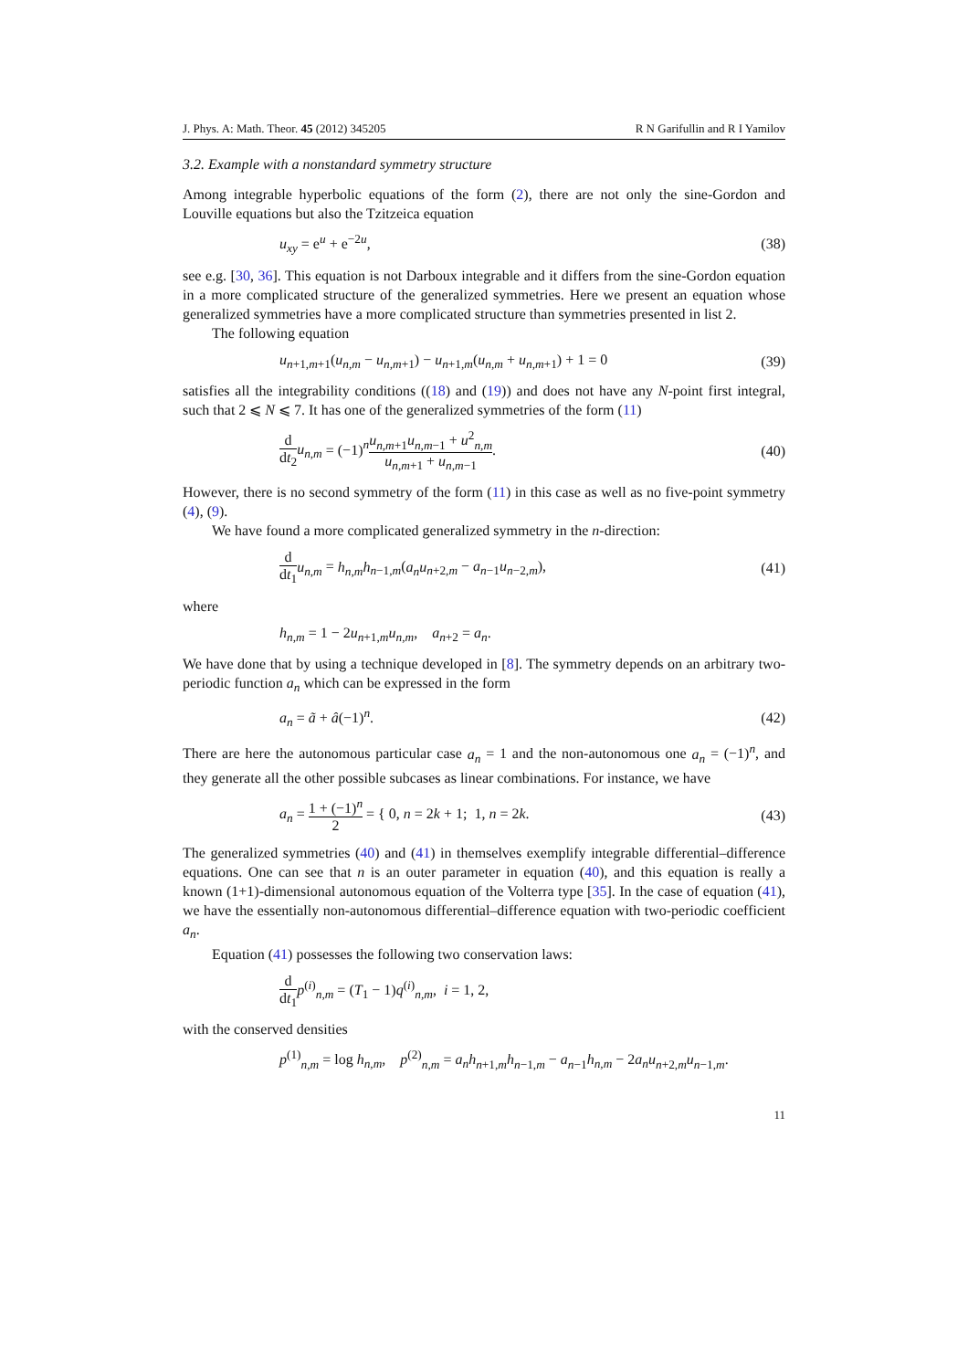J. Phys. A: Math. Theor. 45 (2012) 345205 R N Garifullin and R I Yamilov
3.2. Example with a nonstandard symmetry structure
Among integrable hyperbolic equations of the form (2), there are not only the sine-Gordon and Louville equations but also the Tzitzeica equation
u<sub>xy</sub> = e<sup>u</sup> + e<sup>−2u</sup>, (38)
see e.g. [30, 36]. This equation is not Darboux integrable and it differs from the sine-Gordon equation in a more complicated structure of the generalized symmetries. Here we present an equation whose generalized symmetries have a more complicated structure than symmetries presented in list 2.
The following equation
u<sub>n+1,m+1</sub>(u<sub>n,m</sub> − u<sub>n,m+1</sub>) − u<sub>n+1,m</sub>(u<sub>n,m</sub> + u<sub>n,m+1</sub>) + 1 = 0 (39)
satisfies all the integrability conditions ((18) and (19)) and does not have any N-point first integral, such that 2 ⩽ N ⩽ 7. It has one of the generalized symmetries of the form (11)
d dt<sub>2</sub> u<sub>n,m</sub> = (−1)<sup>n</sup>u<sub>n,m+1</sub>u<sub>n,m−1</sub> + u<sup>2</sup><sub>n,m</sub> u<sub>n,m+1</sub> + u<sub>n,m−1</sub>. (40)
However, there is no second symmetry of the form (11) in this case as well as no five-point symmetry (4), (9).
We have found a more complicated generalized symmetry in the n-direction:
d dt<sub>1</sub> u<sub>n,m</sub> = h<sub>n,m</sub>h<sub>n−1,m</sub>(a<sub>n</sub>u<sub>n+2,m</sub> − a<sub>n−1</sub>u<sub>n−2,m</sub>), (41)
where
h<sub>n,m</sub> = 1 − 2u<sub>n+1,m</sub>u<sub>n,m</sub>, a<sub>n+2</sub> = a<sub>n</sub>.
We have done that by using a technique developed in [8]. The symmetry depends on an arbitrary two-periodic function a<sub>n</sub> which can be expressed in the form
a<sub>n</sub> = ã + â(−1)<sup>n</sup>. (42)
There are here the autonomous particular case a<sub>n</sub> = 1 and the non-autonomous one a<sub>n</sub> = (−1)<sup>n</sup>, and they generate all the other possible subcases as linear combinations. For instance, we have
a<sub>n</sub> = 1 + (−1)<sup>n</sup> 2 = { 0, n = 2k + 1; 1, n = 2k. (43)
The generalized symmetries (40) and (41) in themselves exemplify integrable differential–difference equations. One can see that n is an outer parameter in equation (40), and this equation is really a known (1+1)-dimensional autonomous equation of the Volterra type [35]. In the case of equation (41), we have the essentially non-autonomous differential–difference equation with two-periodic coefficient a<sub>n</sub>.
Equation (41) possesses the following two conservation laws:
d dt<sub>1</sub> p<sup>(i)</sup><sub>n,m</sub> = (T<sub>1</sub> − 1)q<sup>(i)</sup><sub>n,m</sub>, i = 1, 2,
with the conserved densities
p<sup>(1)</sup><sub>n,m</sub> = log h<sub>n,m</sub>, p<sup>(2)</sup><sub>n,m</sub> = a<sub>n</sub>h<sub>n+1,m</sub>h<sub>n−1,m</sub> − a<sub>n−1</sub>h<sub>n,m</sub> − 2a<sub>n</sub>u<sub>n+2,m</sub>u<sub>n−1,m</sub>.
11